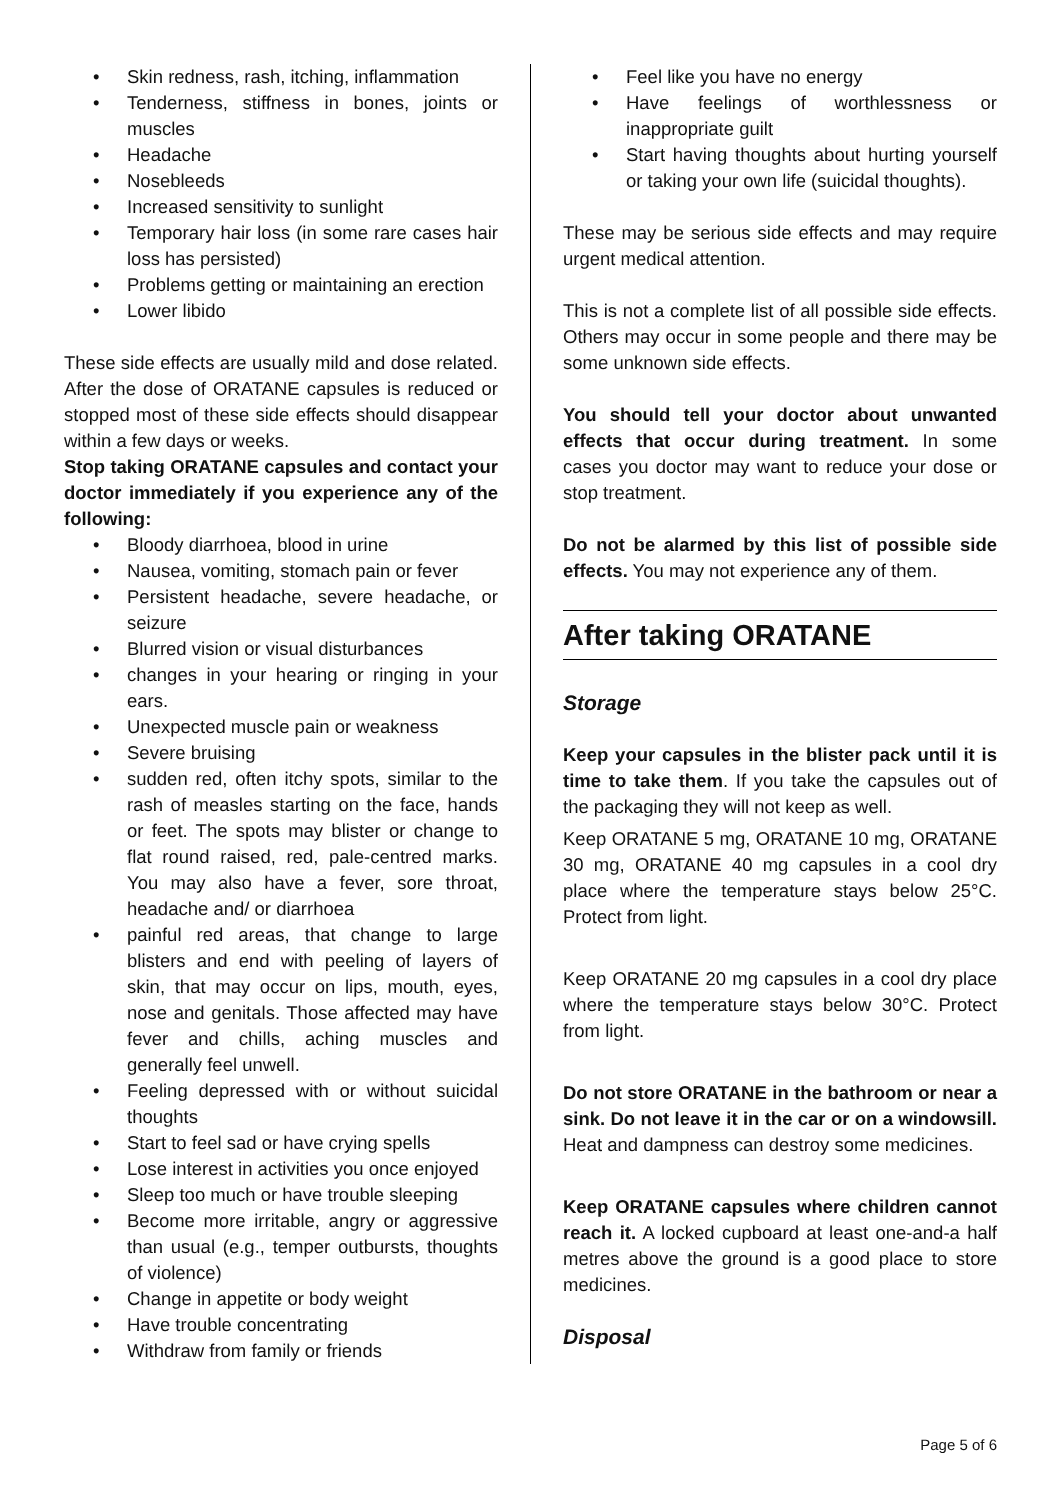• Skin redness, rash, itching, inflammation
• Tenderness, stiffness in bones, joints or muscles
• Headache
• Nosebleeds
• Increased sensitivity to sunlight
• Temporary hair loss (in some rare cases hair loss has persisted)
• Problems getting or maintaining an erection
• Lower libido
These side effects are usually mild and dose related. After the dose of ORATANE capsules is reduced or stopped most of these side effects should disappear within a few days or weeks.
Stop taking ORATANE capsules and contact your doctor immediately if you experience any of the following:
• Bloody diarrhoea, blood in urine
• Nausea, vomiting, stomach pain or fever
• Persistent headache, severe headache, or seizure
• Blurred vision or visual disturbances
• changes in your hearing or ringing in your ears.
• Unexpected muscle pain or weakness
• Severe bruising
• sudden red, often itchy spots, similar to the rash of measles starting on the face, hands or feet. The spots may blister or change to flat round raised, red, pale-centred marks. You may also have a fever, sore throat, headache and/ or diarrhoea
• painful red areas, that change to large blisters and end with peeling of layers of skin, that may occur on lips, mouth, eyes, nose and genitals. Those affected may have fever and chills, aching muscles and generally feel unwell.
• Feeling depressed with or without suicidal thoughts
• Start to feel sad or have crying spells
• Lose interest in activities you once enjoyed
• Sleep too much or have trouble sleeping
• Become more irritable, angry or aggressive than usual (e.g., temper outbursts, thoughts of violence)
• Change in appetite or body weight
• Have trouble concentrating
• Withdraw from family or friends
• Feel like you have no energy
• Have feelings of worthlessness or inappropriate guilt
• Start having thoughts about hurting yourself or taking your own life (suicidal thoughts).
These may be serious side effects and may require urgent medical attention.
This is not a complete list of all possible side effects. Others may occur in some people and there may be some unknown side effects.
You should tell your doctor about unwanted effects that occur during treatment. In some cases you doctor may want to reduce your dose or stop treatment.
Do not be alarmed by this list of possible side effects. You may not experience any of them.
After taking ORATANE
Storage
Keep your capsules in the blister pack until it is time to take them. If you take the capsules out of the packaging they will not keep as well.
Keep ORATANE 5 mg, ORATANE 10 mg, ORATANE 30 mg, ORATANE 40 mg capsules in a cool dry place where the temperature stays below 25°C. Protect from light.
Keep ORATANE 20 mg capsules in a cool dry place where the temperature stays below 30°C. Protect from light.
Do not store ORATANE in the bathroom or near a sink. Do not leave it in the car or on a windowsill. Heat and dampness can destroy some medicines.
Keep ORATANE capsules where children cannot reach it. A locked cupboard at least one-and-a half metres above the ground is a good place to store medicines.
Disposal
Page 5 of 6